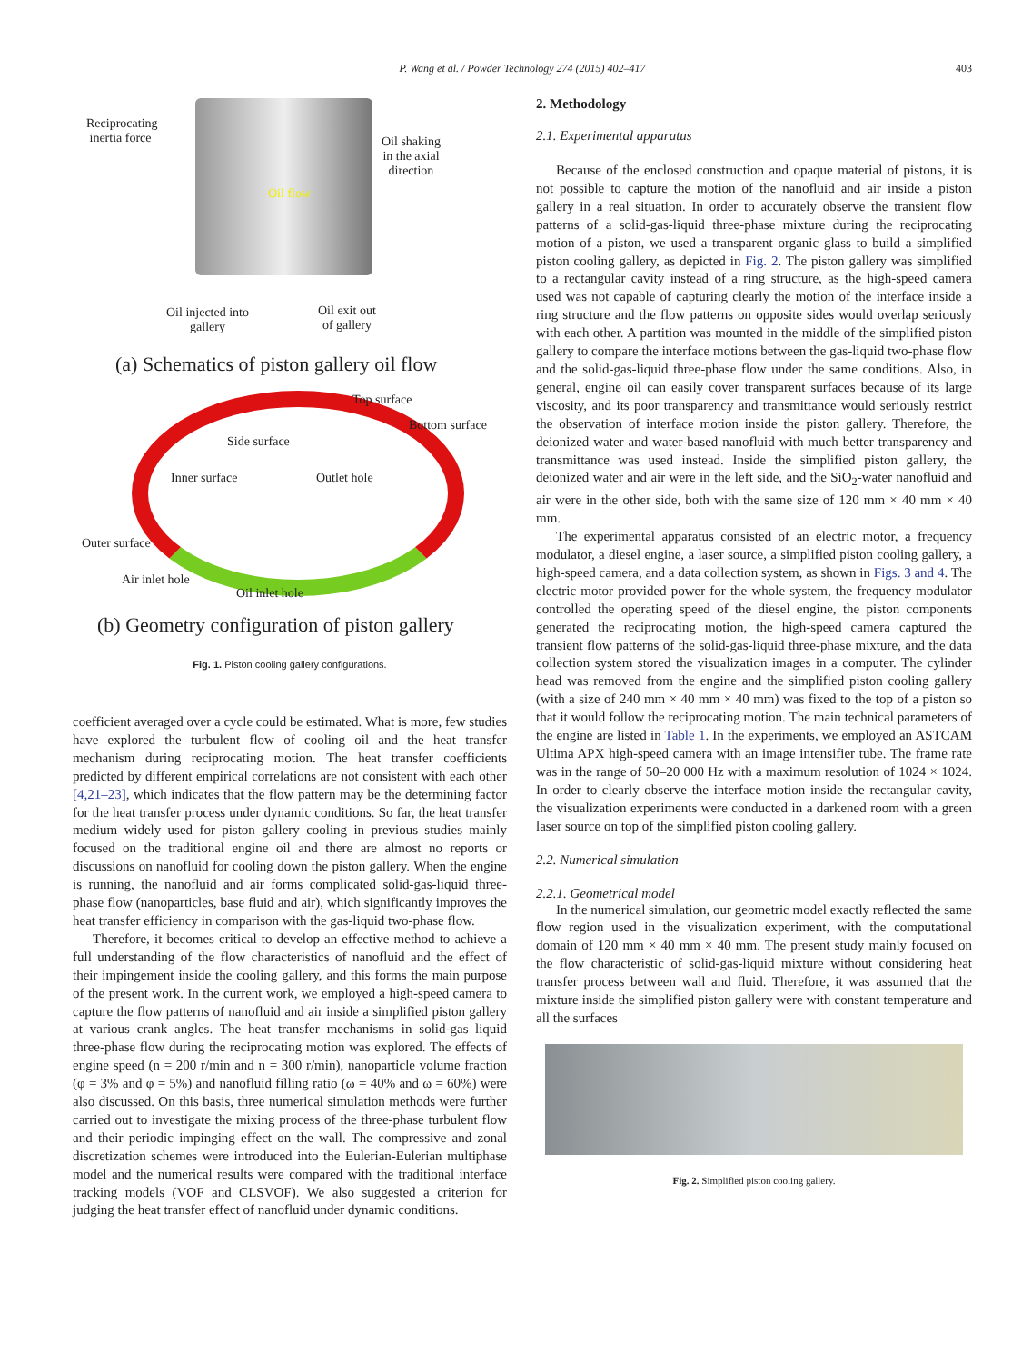P. Wang et al. / Powder Technology 274 (2015) 402–417
403
Reciprocating
inertia force
Oil shaking
in the axial
direction
Oil flow
Oil injected into
gallery
Oil exit out
of gallery
(a) Schematics of piston gallery oil flow
Top surface
Bottom surface
Side surface
Inner surface Outlet hole
Outer surface
Air inlet hole
Oil inlet hole
(b) Geometry configuration of piston gallery
Fig. 1. Piston cooling gallery configurations.
coefficient averaged over a cycle could be estimated. What is more, few studies have explored the turbulent flow of cooling oil and the heat transfer mechanism during reciprocating motion. The heat transfer coefficients predicted by different empirical correlations are not consistent with each other [4,21–23], which indicates that the flow pattern may be the determining factor for the heat transfer process under dynamic conditions. So far, the heat transfer medium widely used for piston gallery cooling in previous studies mainly focused on the traditional engine oil and there are almost no reports or discussions on nanofluid for cooling down the piston gallery. When the engine is running, the nanofluid and air forms complicated solid-gas-liquid three-phase flow (nanoparticles, base fluid and air), which significantly improves the heat transfer efficiency in comparison with the gas-liquid two-phase flow.
Therefore, it becomes critical to develop an effective method to achieve a full understanding of the flow characteristics of nanofluid and the effect of their impingement inside the cooling gallery, and this forms the main purpose of the present work. In the current work, we employed a high-speed camera to capture the flow patterns of nanofluid and air inside a simplified piston gallery at various crank angles. The heat transfer mechanisms in solid-gas–liquid three-phase flow during the reciprocating motion was explored. The effects of engine speed (n = 200 r/min and n = 300 r/min), nanoparticle volume fraction (φ = 3% and φ = 5%) and nanofluid filling ratio (ω = 40% and ω = 60%) were also discussed. On this basis, three numerical simulation methods were further carried out to investigate the mixing process of the three-phase turbulent flow and their periodic impinging effect on the wall. The compressive and zonal discretization schemes were introduced into the Eulerian-Eulerian multiphase model and the numerical results were compared with the traditional interface tracking models (VOF and CLSVOF). We also suggested a criterion for judging the heat transfer effect of nanofluid under dynamic conditions.
2. Methodology
2.1. Experimental apparatus
Because of the enclosed construction and opaque material of pistons, it is not possible to capture the motion of the nanofluid and air inside a piston gallery in a real situation. In order to accurately observe the transient flow patterns of a solid-gas-liquid three-phase mixture during the reciprocating motion of a piston, we used a transparent organic glass to build a simplified piston cooling gallery, as depicted in Fig. 2. The piston gallery was simplified to a rectangular cavity instead of a ring structure, as the high-speed camera used was not capable of capturing clearly the motion of the interface inside a ring structure and the flow patterns on opposite sides would overlap seriously with each other. A partition was mounted in the middle of the simplified piston gallery to compare the interface motions between the gas-liquid two-phase flow and the solid-gas-liquid three-phase flow under the same conditions. Also, in general, engine oil can easily cover transparent surfaces because of its large viscosity, and its poor transparency and transmittance would seriously restrict the observation of interface motion inside the piston gallery. Therefore, the deionized water and water-based nanofluid with much better transparency and transmittance was used instead. Inside the simplified piston gallery, the deionized water and air were in the left side, and the SiO<sub>2</sub>-water nanofluid and air were in the other side, both with the same size of 120 mm × 40 mm × 40 mm.
The experimental apparatus consisted of an electric motor, a frequency modulator, a diesel engine, a laser source, a simplified piston cooling gallery, a high-speed camera, and a data collection system, as shown in Figs. 3 and 4. The electric motor provided power for the whole system, the frequency modulator controlled the operating speed of the diesel engine, the piston components generated the reciprocating motion, the high-speed camera captured the transient flow patterns of the solid-gas-liquid three-phase mixture, and the data collection system stored the visualization images in a computer. The cylinder head was removed from the engine and the simplified piston cooling gallery (with a size of 240 mm × 40 mm × 40 mm) was fixed to the top of a piston so that it would follow the reciprocating motion. The main technical parameters of the engine are listed in Table 1. In the experiments, we employed an ASTCAM Ultima APX high-speed camera with an image intensifier tube. The frame rate was in the range of 50–20 000 Hz with a maximum resolution of 1024 × 1024. In order to clearly observe the interface motion inside the rectangular cavity, the visualization experiments were conducted in a darkened room with a green laser source on top of the simplified piston cooling gallery.
2.2. Numerical simulation
2.2.1. Geometrical model
In the numerical simulation, our geometric model exactly reflected the same flow region used in the visualization experiment, with the computational domain of 120 mm × 40 mm × 40 mm. The present study mainly focused on the flow characteristic of solid-gas-liquid mixture without considering heat transfer process between wall and fluid. Therefore, it was assumed that the mixture inside the simplified piston gallery were with constant temperature and all the surfaces
Fig. 2. Simplified piston cooling gallery.